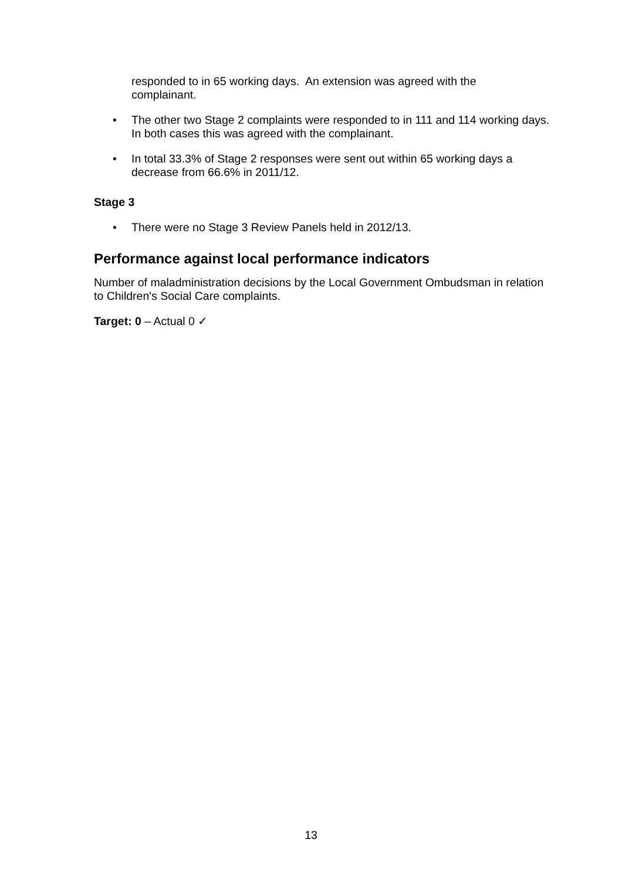responded to in 65 working days. An extension was agreed with the complainant.
• The other two Stage 2 complaints were responded to in 111 and 114 working days. In both cases this was agreed with the complainant.
• In total 33.3% of Stage 2 responses were sent out within 65 working days a decrease from 66.6% in 2011/12.
Stage 3
• There were no Stage 3 Review Panels held in 2012/13.
Performance against local performance indicators
Number of maladministration decisions by the Local Government Ombudsman in relation to Children's Social Care complaints.
Target: 0 – Actual 0 ✓
13